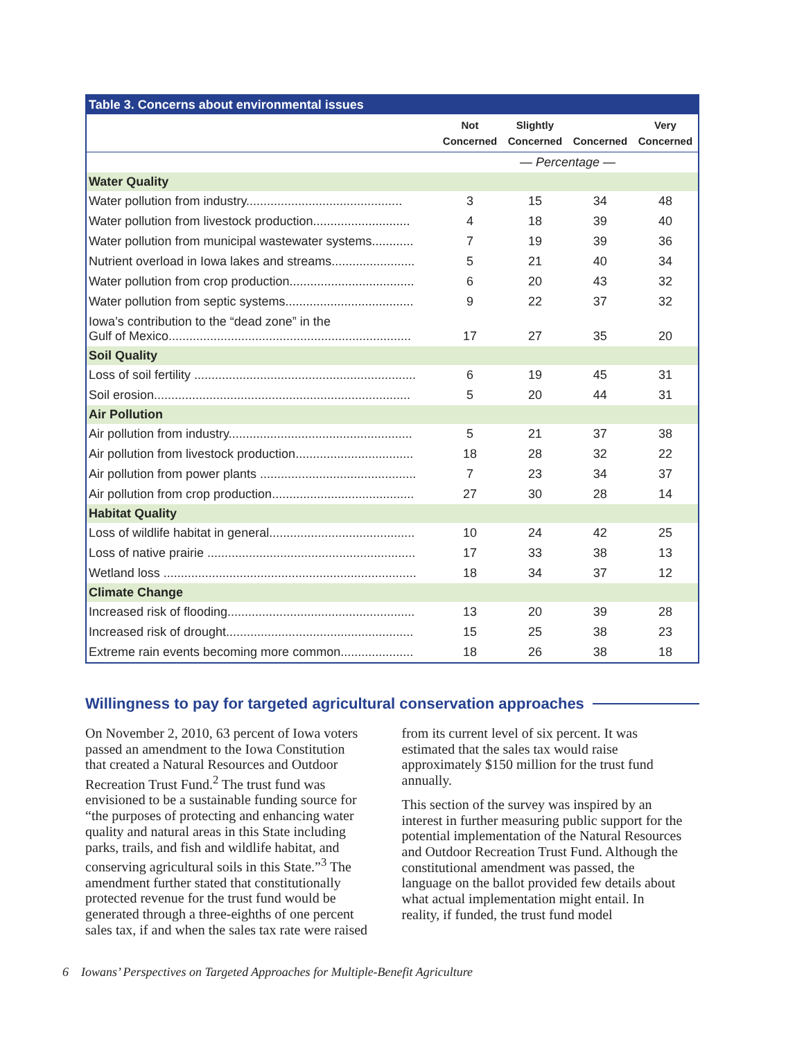| Table 3. Concerns about environmental issues | | | | |
| --- | --- | --- | --- | --- |
| | Not Concerned | Slightly Concerned | Concerned | Very Concerned |
| | — Percentage — | | | |
| Water Quality | | | | |
| Water pollution from industry............................................. | 3 | 15 | 34 | 48 |
| Water pollution from livestock production............................ | 4 | 18 | 39 | 40 |
| Water pollution from municipal wastewater systems............ | 7 | 19 | 39 | 36 |
| Nutrient overload in Iowa lakes and streams........................ | 5 | 21 | 40 | 34 |
| Water pollution from crop production.................................... | 6 | 20 | 43 | 32 |
| Water pollution from septic systems..................................... | 9 | 22 | 37 | 32 |
| Iowa’s contribution to the “dead zone” in the Gulf of Mexico...................................................................... | 17 | 27 | 35 | 20 |
| Soil Quality | | | | |
| Loss of soil fertility ................................................................ | 6 | 19 | 45 | 31 |
| Soil erosion.......................................................................... | 5 | 20 | 44 | 31 |
| Air Pollution | | | | |
| Air pollution from industry..................................................... | 5 | 21 | 37 | 38 |
| Air pollution from livestock production.................................. | 18 | 28 | 32 | 22 |
| Air pollution from power plants ............................................. | 7 | 23 | 34 | 37 |
| Air pollution from crop production......................................... | 27 | 30 | 28 | 14 |
| Habitat Quality | | | | |
| Loss of wildlife habitat in general.......................................... | 10 | 24 | 42 | 25 |
| Loss of native prairie ............................................................ | 17 | 33 | 38 | 13 |
| Wetland loss ......................................................................... | 18 | 34 | 37 | 12 |
| Climate Change | | | | |
| Increased risk of flooding...................................................... | 13 | 20 | 39 | 28 |
| Increased risk of drought...................................................... | 15 | 25 | 38 | 23 |
| Extreme rain events becoming more common..................... | 18 | 26 | 38 | 18 |
Willingness to pay for targeted agricultural conservation approaches
On November 2, 2010, 63 percent of Iowa voters passed an amendment to the Iowa Constitution that created a Natural Resources and Outdoor Recreation Trust Fund.<sup>2</sup> The trust fund was envisioned to be a sustainable funding source for “the purposes of protecting and enhancing water quality and natural areas in this State including parks, trails, and fish and wildlife habitat, and conserving agricultural soils in this State.”<sup>3</sup> The amendment further stated that constitutionally protected revenue for the trust fund would be generated through a three-eighths of one percent sales tax, if and when the sales tax rate were raised from its current level of six percent. It was estimated that the sales tax would raise approximately $150 million for the trust fund annually.
This section of the survey was inspired by an interest in further measuring public support for the potential implementation of the Natural Resources and Outdoor Recreation Trust Fund. Although the constitutional amendment was passed, the language on the ballot provided few details about what actual implementation might entail. In reality, if funded, the trust fund model
6 Iowans’ Perspectives on Targeted Approaches for Multiple-Benefit Agriculture